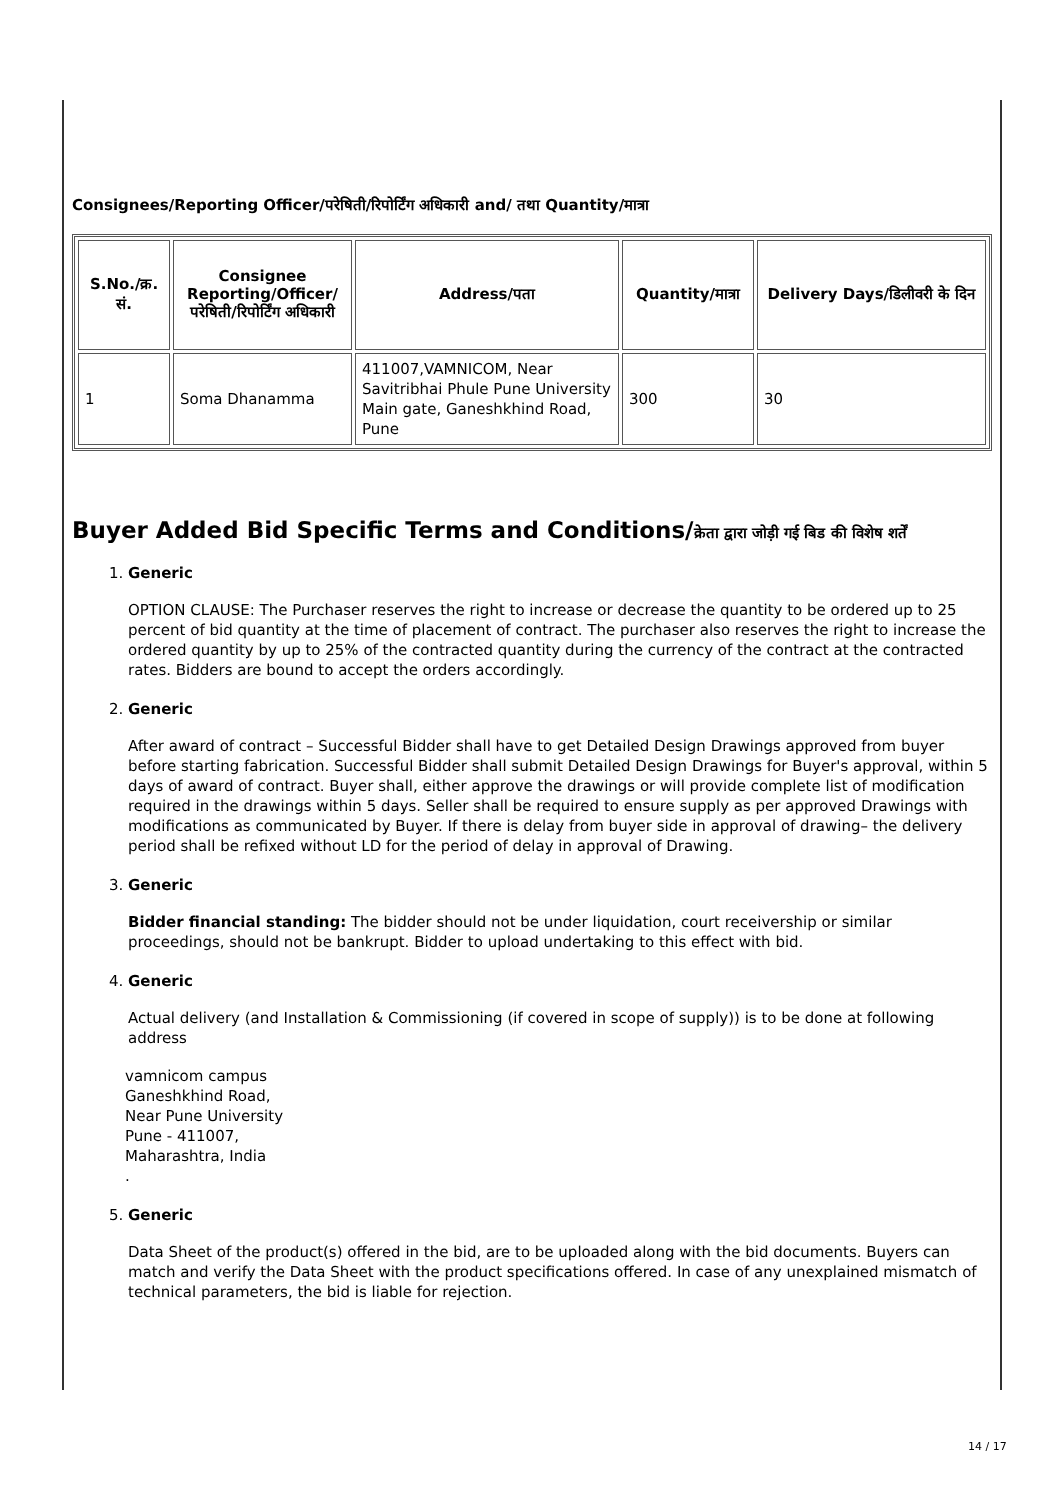Consignees/Reporting Officer/परेषिती/रिपोर्टिंग अधिकारी and/ तथा Quantity/मात्रा
| S.No./क्र. सं. | Consignee Reporting/Officer/ परेषिती/रिपोर्टिंग अधिकारी | Address/पता | Quantity/मात्रा | Delivery Days/डिलीवरी के दिन |
| --- | --- | --- | --- | --- |
| 1 | Soma Dhanamma | 411007,VAMNICOM, Near Savitribhai Phule Pune University Main gate, Ganeshkhind Road, Pune | 300 | 30 |
Buyer Added Bid Specific Terms and Conditions/क्रेता द्वारा जोड़ी गई बिड की विशेष शर्तें
1. Generic
OPTION CLAUSE: The Purchaser reserves the right to increase or decrease the quantity to be ordered up to 25 percent of bid quantity at the time of placement of contract. The purchaser also reserves the right to increase the ordered quantity by up to 25% of the contracted quantity during the currency of the contract at the contracted rates. Bidders are bound to accept the orders accordingly.
2. Generic
After award of contract – Successful Bidder shall have to get Detailed Design Drawings approved from buyer before starting fabrication. Successful Bidder shall submit Detailed Design Drawings for Buyer's approval, within 5 days of award of contract. Buyer shall, either approve the drawings or will provide complete list of modification required in the drawings within 5 days. Seller shall be required to ensure supply as per approved Drawings with modifications as communicated by Buyer. If there is delay from buyer side in approval of drawing– the delivery period shall be refixed without LD for the period of delay in approval of Drawing.
3. Generic
Bidder financial standing: The bidder should not be under liquidation, court receivership or similar proceedings, should not be bankrupt. Bidder to upload undertaking to this effect with bid.
4. Generic
Actual delivery (and Installation & Commissioning (if covered in scope of supply)) is to be done at following address
vamnicom campus
Ganeshkhind Road,
Near Pune University
Pune - 411007,
Maharashtra, India
.
5. Generic
Data Sheet of the product(s) offered in the bid, are to be uploaded along with the bid documents. Buyers can match and verify the Data Sheet with the product specifications offered. In case of any unexplained mismatch of technical parameters, the bid is liable for rejection.
14 / 17